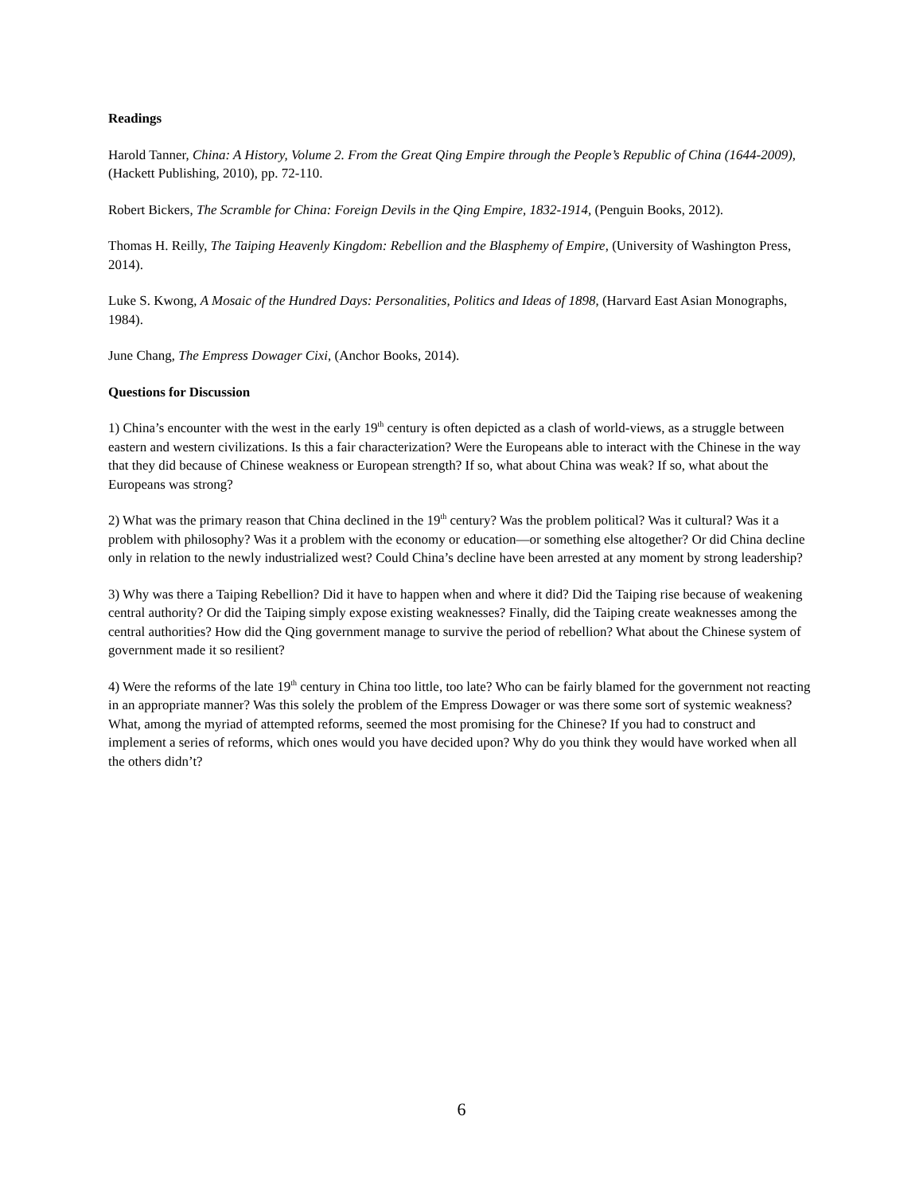Readings
Harold Tanner, China: A History, Volume 2. From the Great Qing Empire through the People’s Republic of China (1644-2009), (Hackett Publishing, 2010), pp. 72-110.
Robert Bickers, The Scramble for China: Foreign Devils in the Qing Empire, 1832-1914, (Penguin Books, 2012).
Thomas H. Reilly, The Taiping Heavenly Kingdom: Rebellion and the Blasphemy of Empire, (University of Washington Press, 2014).
Luke S. Kwong, A Mosaic of the Hundred Days: Personalities, Politics and Ideas of 1898, (Harvard East Asian Monographs, 1984).
June Chang, The Empress Dowager Cixi, (Anchor Books, 2014).
Questions for Discussion
1) China’s encounter with the west in the early 19<sup>th</sup> century is often depicted as a clash of world-views, as a struggle between eastern and western civilizations. Is this a fair characterization? Were the Europeans able to interact with the Chinese in the way that they did because of Chinese weakness or European strength? If so, what about China was weak? If so, what about the Europeans was strong?
2) What was the primary reason that China declined in the 19<sup>th</sup> century? Was the problem political? Was it cultural? Was it a problem with philosophy? Was it a problem with the economy or education—or something else altogether? Or did China decline only in relation to the newly industrialized west? Could China’s decline have been arrested at any moment by strong leadership?
3) Why was there a Taiping Rebellion? Did it have to happen when and where it did? Did the Taiping rise because of weakening central authority? Or did the Taiping simply expose existing weaknesses? Finally, did the Taiping create weaknesses among the central authorities? How did the Qing government manage to survive the period of rebellion? What about the Chinese system of government made it so resilient?
4) Were the reforms of the late 19<sup>th</sup> century in China too little, too late? Who can be fairly blamed for the government not reacting in an appropriate manner? Was this solely the problem of the Empress Dowager or was there some sort of systemic weakness? What, among the myriad of attempted reforms, seemed the most promising for the Chinese? If you had to construct and implement a series of reforms, which ones would you have decided upon? Why do you think they would have worked when all the others didn’t?
6